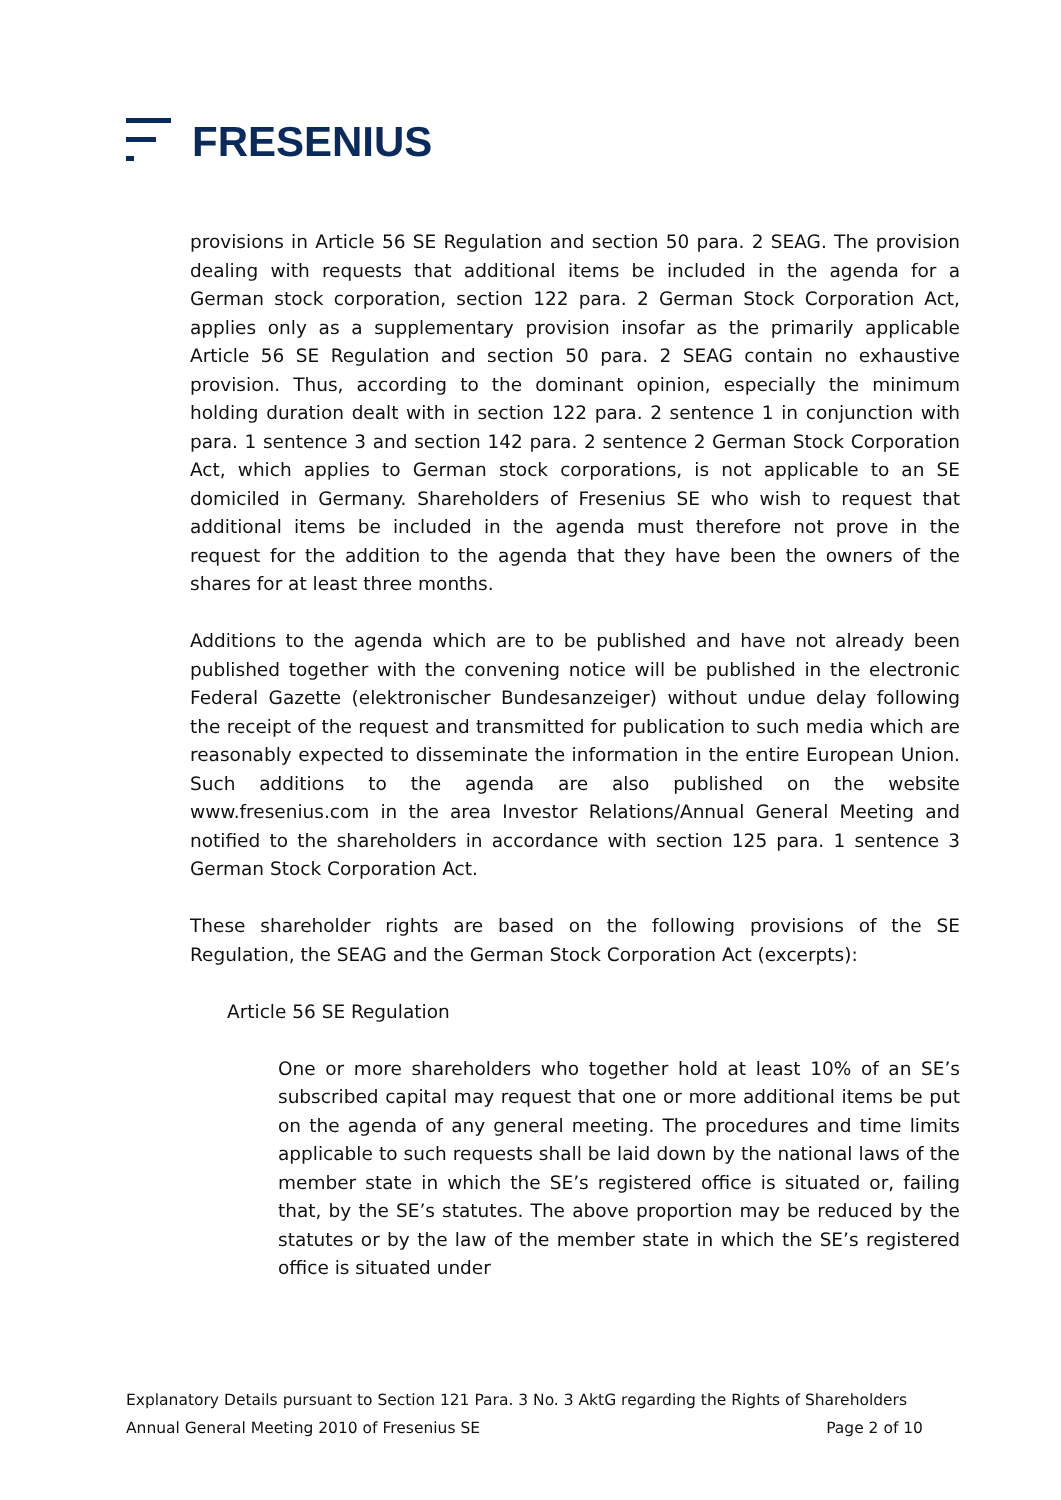FRESENIUS
provisions in Article 56 SE Regulation and section 50 para. 2 SEAG. The provision dealing with requests that additional items be included in the agenda for a German stock corporation, section 122 para. 2 German Stock Corporation Act, applies only as a supplementary provision insofar as the primarily applicable Article 56 SE Regulation and section 50 para. 2 SEAG contain no exhaustive provision. Thus, according to the dominant opinion, especially the minimum holding duration dealt with in section 122 para. 2 sentence 1 in conjunction with para. 1 sentence 3 and section 142 para. 2 sentence 2 German Stock Corporation Act, which applies to German stock corporations, is not applicable to an SE domiciled in Germany. Shareholders of Fresenius SE who wish to request that additional items be included in the agenda must therefore not prove in the request for the addition to the agenda that they have been the owners of the shares for at least three months.
Additions to the agenda which are to be published and have not already been published together with the convening notice will be published in the electronic Federal Gazette (elektronischer Bundesanzeiger) without undue delay following the receipt of the request and transmitted for publication to such media which are reasonably expected to disseminate the information in the entire European Union. Such additions to the agenda are also published on the website www.fresenius.com in the area Investor Relations/Annual General Meeting and notified to the shareholders in accordance with section 125 para. 1 sentence 3 German Stock Corporation Act.
These shareholder rights are based on the following provisions of the SE Regulation, the SEAG and the German Stock Corporation Act (excerpts):
Article 56 SE Regulation
One or more shareholders who together hold at least 10% of an SE’s subscribed capital may request that one or more additional items be put on the agenda of any general meeting. The procedures and time limits applicable to such requests shall be laid down by the national laws of the member state in which the SE’s registered office is situated or, failing that, by the SE’s statutes. The above proportion may be reduced by the statutes or by the law of the member state in which the SE’s registered office is situated under
Explanatory Details pursuant to Section 121 Para. 3 No. 3 AktG regarding the Rights of Shareholders
Annual General Meeting 2010 of Fresenius SE Page 2 of 10